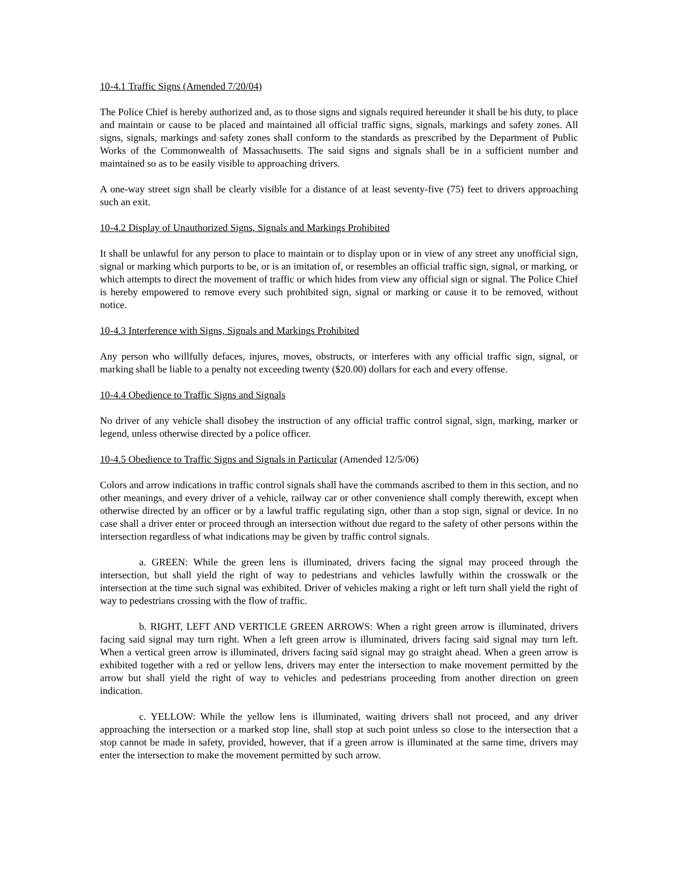10-4.1 Traffic Signs (Amended 7/20/04)
The Police Chief is hereby authorized and, as to those signs and signals required hereunder it shall be his duty, to place and maintain or cause to be placed and maintained all official traffic signs, signals, markings and safety zones. All signs, signals, markings and safety zones shall conform to the standards as prescribed by the Department of Public Works of the Commonwealth of Massachusetts. The said signs and signals shall be in a sufficient number and maintained so as to be easily visible to approaching drivers.
A one-way street sign shall be clearly visible for a distance of at least seventy-five (75) feet to drivers approaching such an exit.
10-4.2 Display of Unauthorized Signs, Signals and Markings Prohibited
It shall be unlawful for any person to place to maintain or to display upon or in view of any street any unofficial sign, signal or marking which purports to be, or is an imitation of, or resembles an official traffic sign, signal, or marking, or which attempts to direct the movement of traffic or which hides from view any official sign or signal. The Police Chief is hereby empowered to remove every such prohibited sign, signal or marking or cause it to be removed, without notice.
10-4.3 Interference with Signs, Signals and Markings Prohibited
Any person who willfully defaces, injures, moves, obstructs, or interferes with any official traffic sign, signal, or marking shall be liable to a penalty not exceeding twenty ($20.00) dollars for each and every offense.
10-4.4 Obedience to Traffic Signs and Signals
No driver of any vehicle shall disobey the instruction of any official traffic control signal, sign, marking, marker or legend, unless otherwise directed by a police officer.
10-4.5 Obedience to Traffic Signs and Signals in Particular (Amended 12/5/06)
Colors and arrow indications in traffic control signals shall have the commands ascribed to them in this section, and no other meanings, and every driver of a vehicle, railway car or other convenience shall comply therewith, except when otherwise directed by an officer or by a lawful traffic regulating sign, other than a stop sign, signal or device. In no case shall a driver enter or proceed through an intersection without due regard to the safety of other persons within the intersection regardless of what indications may be given by traffic control signals.
a. GREEN: While the green lens is illuminated, drivers facing the signal may proceed through the intersection, but shall yield the right of way to pedestrians and vehicles lawfully within the crosswalk or the intersection at the time such signal was exhibited. Driver of vehicles making a right or left turn shall yield the right of way to pedestrians crossing with the flow of traffic.
b. RIGHT, LEFT AND VERTICLE GREEN ARROWS: When a right green arrow is illuminated, drivers facing said signal may turn right. When a left green arrow is illuminated, drivers facing said signal may turn left. When a vertical green arrow is illuminated, drivers facing said signal may go straight ahead. When a green arrow is exhibited together with a red or yellow lens, drivers may enter the intersection to make movement permitted by the arrow but shall yield the right of way to vehicles and pedestrians proceeding from another direction on green indication.
c. YELLOW: While the yellow lens is illuminated, waiting drivers shall not proceed, and any driver approaching the intersection or a marked stop line, shall stop at such point unless so close to the intersection that a stop cannot be made in safety, provided, however, that if a green arrow is illuminated at the same time, drivers may enter the intersection to make the movement permitted by such arrow.